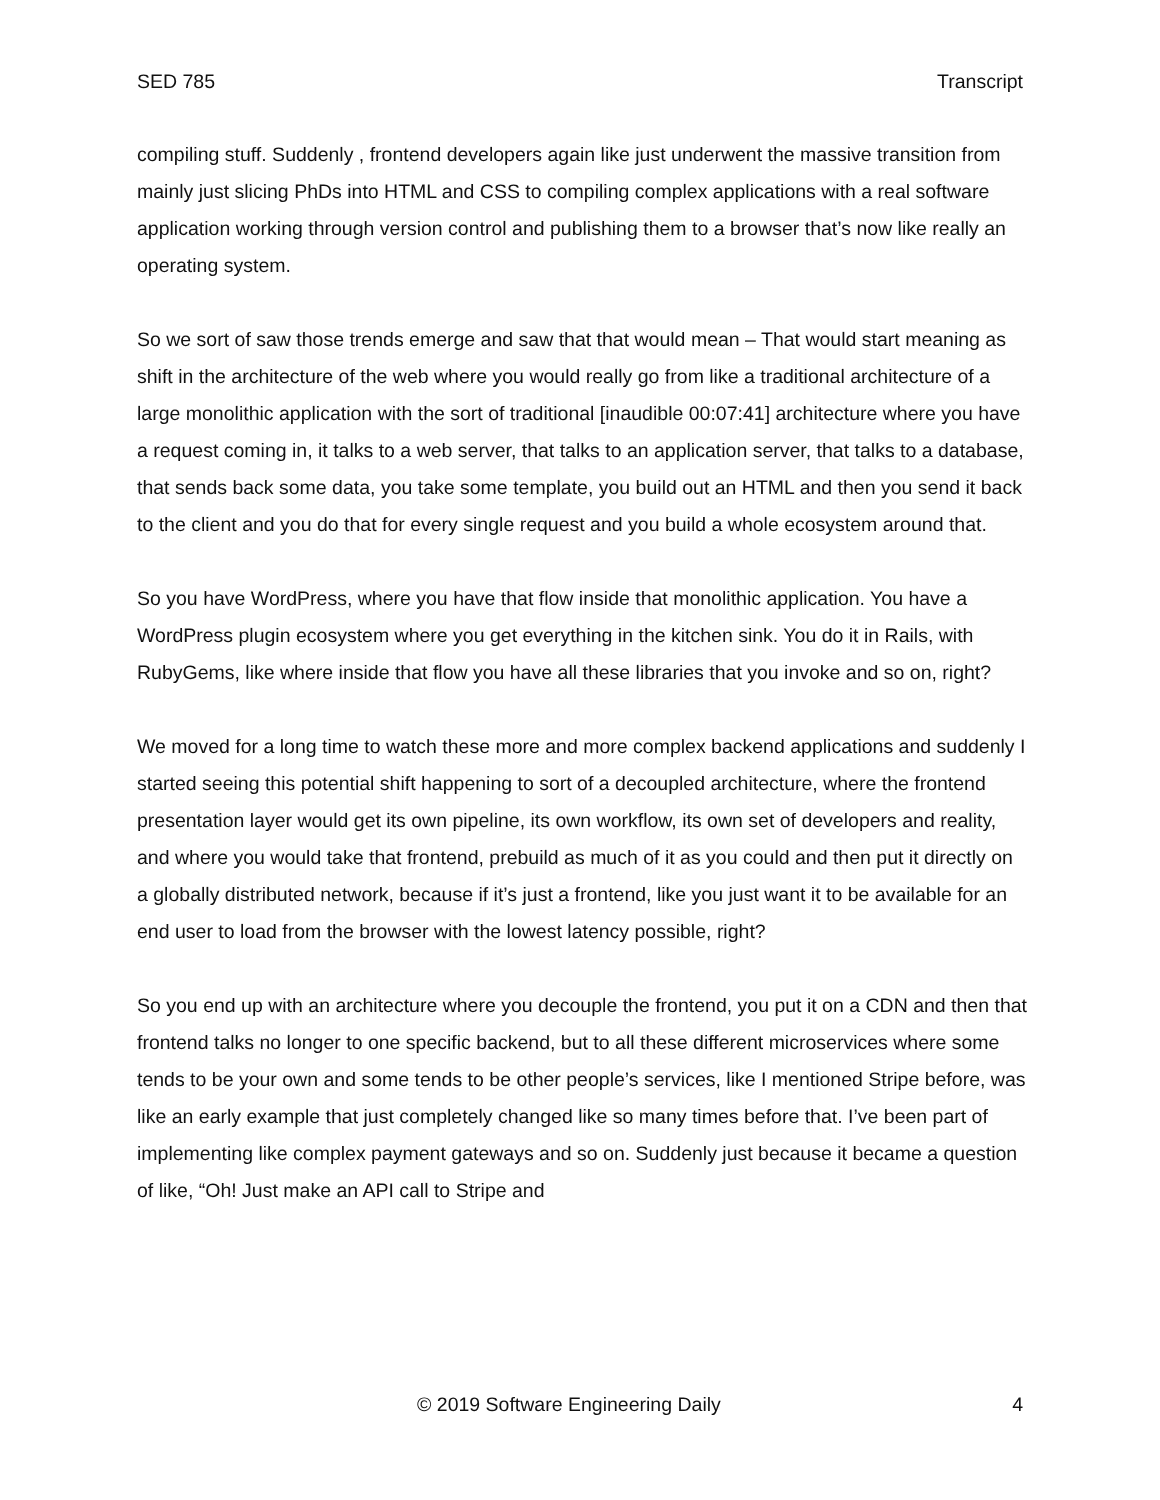SED 785 Transcript
compiling stuff. Suddenly , frontend developers again like just underwent the massive transition from mainly just slicing PhDs into HTML and CSS to compiling complex applications with a real software application working through version control and publishing them to a browser that’s now like really an operating system.
So we sort of saw those trends emerge and saw that that would mean – That would start meaning as shift in the architecture of the web where you would really go from like a traditional architecture of a large monolithic application with the sort of traditional [inaudible 00:07:41] architecture where you have a request coming in, it talks to a web server, that talks to an application server, that talks to a database, that sends back some data, you take some template, you build out an HTML and then you send it back to the client and you do that for every single request and you build a whole ecosystem around that.
So you have WordPress, where you have that flow inside that monolithic application. You have a WordPress plugin ecosystem where you get everything in the kitchen sink. You do it in Rails, with RubyGems, like where inside that flow you have all these libraries that you invoke and so on, right?
We moved for a long time to watch these more and more complex backend applications and suddenly I started seeing this potential shift happening to sort of a decoupled architecture, where the frontend presentation layer would get its own pipeline, its own workflow, its own set of developers and reality, and where you would take that frontend, prebuild as much of it as you could and then put it directly on a globally distributed network, because if it’s just a frontend, like you just want it to be available for an end user to load from the browser with the lowest latency possible, right?
So you end up with an architecture where you decouple the frontend, you put it on a CDN and then that frontend talks no longer to one specific backend, but to all these different microservices where some tends to be your own and some tends to be other people’s services, like I mentioned Stripe before, was like an early example that just completely changed like so many times before that. I’ve been part of implementing like complex payment gateways and so on. Suddenly just because it became a question of like, “Oh! Just make an API call to Stripe and
© 2019 Software Engineering Daily 4